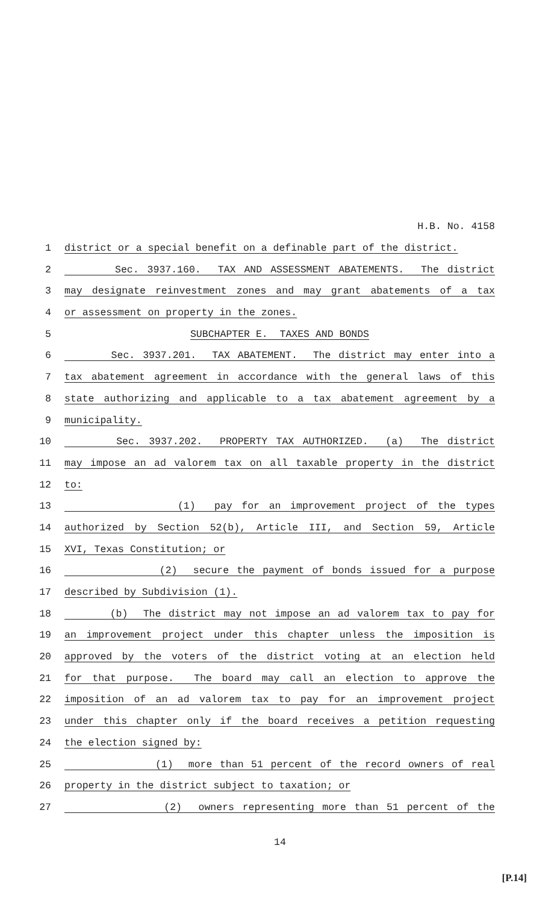H.B. No. 4158
1 district or a special benefit on a definable part of the district.
2 Sec. 3937.160. TAX AND ASSESSMENT ABATEMENTS. The district
3 may designate reinvestment zones and may grant abatements of a tax
4 or assessment on property in the zones.
5 SUBCHAPTER E. TAXES AND BONDS
6 Sec. 3937.201. TAX ABATEMENT. The district may enter into a
7 tax abatement agreement in accordance with the general laws of this
8 state authorizing and applicable to a tax abatement agreement by a
9 municipality.
10 Sec. 3937.202. PROPERTY TAX AUTHORIZED. (a) The district
11 may impose an ad valorem tax on all taxable property in the district
12 to:
13 (1) pay for an improvement project of the types
14 authorized by Section 52(b), Article III, and Section 59, Article
15 XVI, Texas Constitution; or
16 (2) secure the payment of bonds issued for a purpose
17 described by Subdivision (1).
18 (b) The district may not impose an ad valorem tax to pay for
19 an improvement project under this chapter unless the imposition is
20 approved by the voters of the district voting at an election held
21 for that purpose. The board may call an election to approve the
22 imposition of an ad valorem tax to pay for an improvement project
23 under this chapter only if the board receives a petition requesting
24 the election signed by:
25 (1) more than 51 percent of the record owners of real
26 property in the district subject to taxation; or
27 (2) owners representing more than 51 percent of the
14
[P.14]